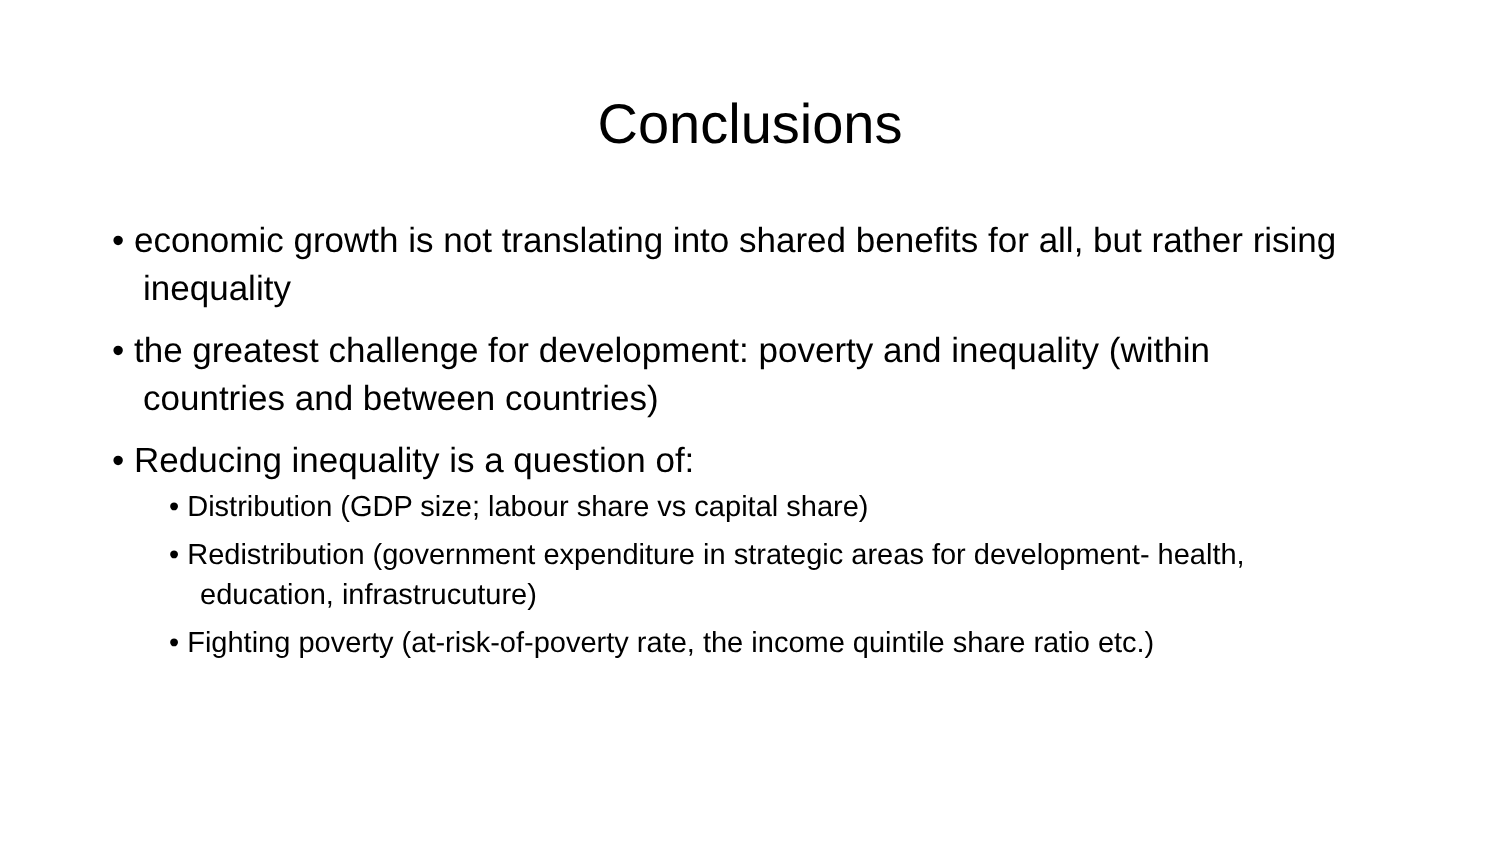Conclusions
• economic growth is not translating into shared benefits for all, but rather rising inequality
• the greatest challenge for development: poverty and inequality (within countries and between countries)
• Reducing inequality is a question of:
• Distribution (GDP size; labour share vs capital share)
• Redistribution (government expenditure in strategic areas for development- health, education, infrastrucuture)
• Fighting poverty (at-risk-of-poverty rate, the income quintile share ratio etc.)